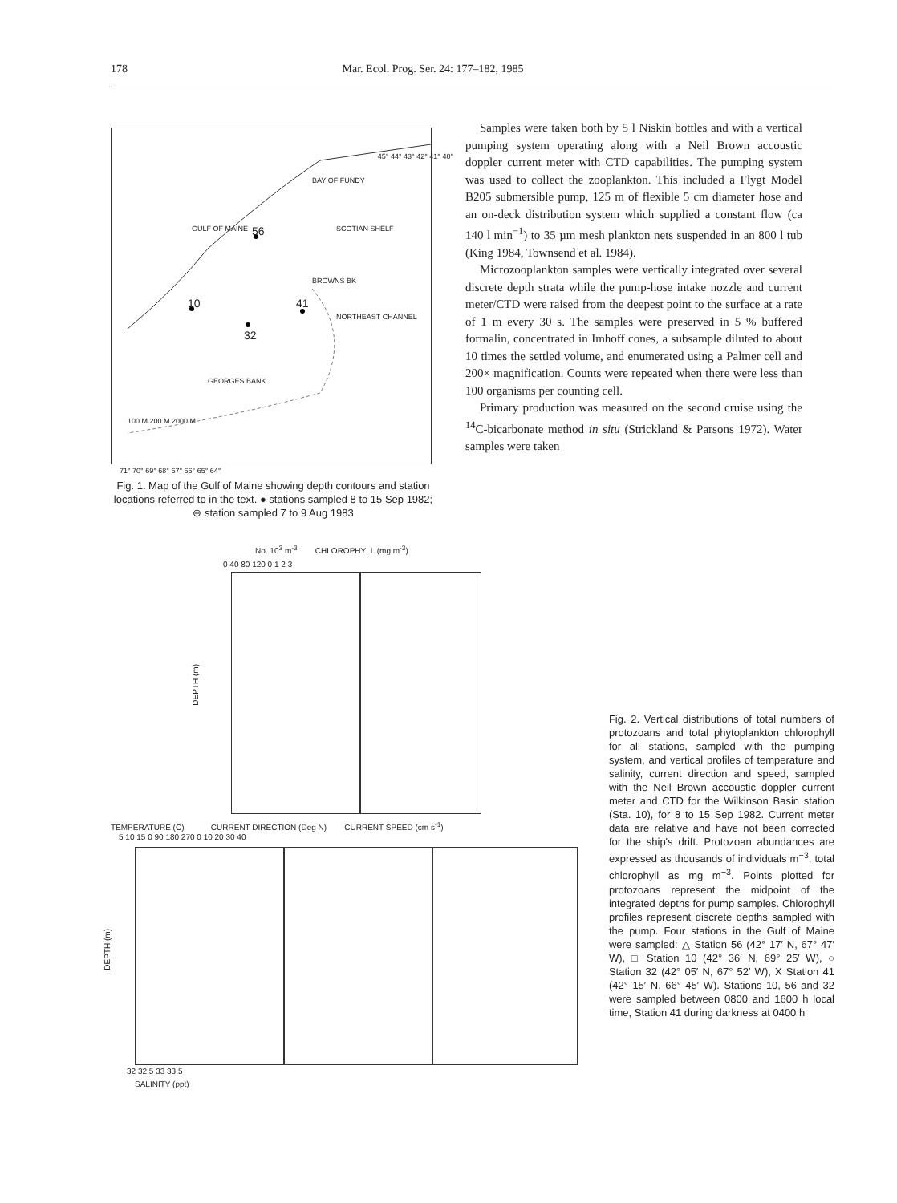178 Mar. Ecol. Prog. Ser. 24: 177–182, 1985
GULF OF MAINE 56
10
32
41
BAY OF FUNDY
BROWNS BK
SCOTIAN SHELF
NORTHEAST CHANNEL
GEORGES BANK
100 M 200 M 2000 M
45° 44° 43° 42° 41° 40°
71° 70° 69° 68° 67° 66° 65° 64°
Fig. 1. Map of the Gulf of Maine showing depth contours and station locations referred to in the text. ● stations sampled 8 to 15 Sep 1982; ⊕ station sampled 7 to 9 Aug 1983
Samples were taken both by 5 l Niskin bottles and with a vertical pumping system operating along with a Neil Brown accoustic doppler current meter with CTD capabilities. The pumping system was used to collect the zooplankton. This included a Flygt Model B205 submersible pump, 125 m of flexible 5 cm diameter hose and an on-deck distribution system which supplied a constant flow (ca 140 l min<sup>−1</sup>) to 35 µm mesh plankton nets suspended in an 800 l tub (King 1984, Townsend et al. 1984).
Microzooplankton samples were vertically integrated over several discrete depth strata while the pump-hose intake nozzle and current meter/CTD were raised from the deepest point to the surface at a rate of 1 m every 30 s. The samples were preserved in 5 % buffered formalin, concentrated in Imhoff cones, a subsample diluted to about 10 times the settled volume, and enumerated using a Palmer cell and 200× magnification. Counts were repeated when there were less than 100 organisms per counting cell.
Primary production was measured on the second cruise using the <sup>14</sup>C-bicarbonate method in situ (Strickland & Parsons 1972). Water samples were taken
No. 10<sup>3</sup> m<sup>-3</sup> CHLOROPHYLL (mg m<sup>-3</sup>)
0 40 80 120 0 1 2 3
DEPTH (m)
TEMPERATURE (C) CURRENT DIRECTION (Deg N) CURRENT SPEED (cm s<sup>-1</sup>)
5 10 15 0 90 180 270 0 10 20 30 40
DEPTH (m)
32 32.5 33 33.5
SALINITY (ppt)
Fig. 2. Vertical distributions of total numbers of protozoans and total phytoplankton chlorophyll for all stations, sampled with the pumping system, and vertical profiles of temperature and salinity, current direction and speed, sampled with the Neil Brown accoustic doppler current meter and CTD for the Wilkinson Basin station (Sta. 10), for 8 to 15 Sep 1982. Current meter data are relative and have not been corrected for the ship's drift. Protozoan abundances are expressed as thousands of individuals m<sup>−3</sup>, total chlorophyll as mg m<sup>−3</sup>. Points plotted for protozoans represent the midpoint of the integrated depths for pump samples. Chlorophyll profiles represent discrete depths sampled with the pump. Four stations in the Gulf of Maine were sampled: △ Station 56 (42° 17′ N, 67° 47′ W), □ Station 10 (42° 36′ N, 69° 25′ W), ○ Station 32 (42° 05′ N, 67° 52′ W), X Station 41 (42° 15′ N, 66° 45′ W). Stations 10, 56 and 32 were sampled between 0800 and 1600 h local time, Station 41 during darkness at 0400 h